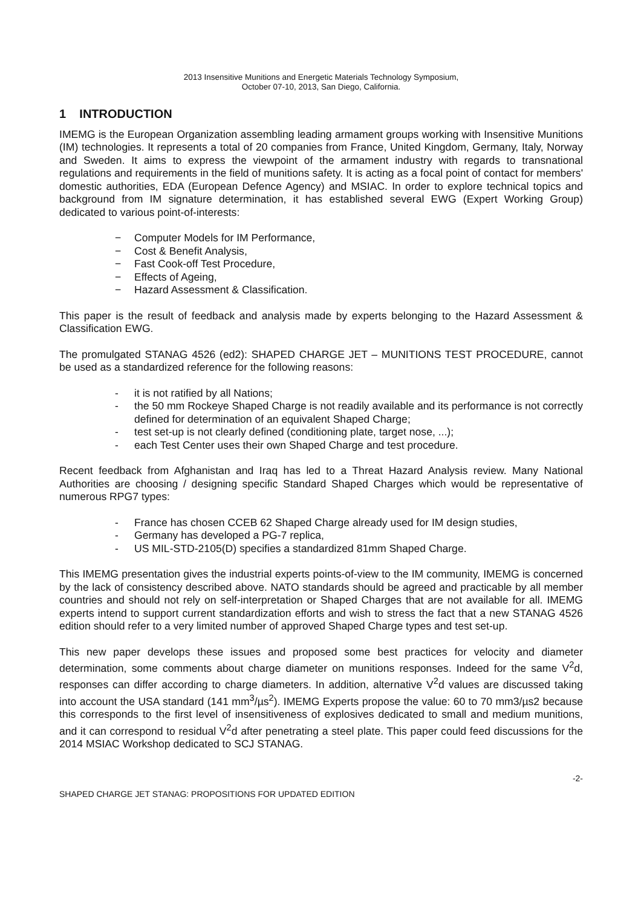2013 Insensitive Munitions and Energetic Materials Technology Symposium,
October 07-10, 2013, San Diego, California.
1 INTRODUCTION
IMEMG is the European Organization assembling leading armament groups working with Insensitive Munitions (IM) technologies. It represents a total of 20 companies from France, United Kingdom, Germany, Italy, Norway and Sweden. It aims to express the viewpoint of the armament industry with regards to transnational regulations and requirements in the field of munitions safety. It is acting as a focal point of contact for members' domestic authorities, EDA (European Defence Agency) and MSIAC. In order to explore technical topics and background from IM signature determination, it has established several EWG (Expert Working Group) dedicated to various point-of-interests:
− Computer Models for IM Performance,
− Cost & Benefit Analysis,
− Fast Cook-off Test Procedure,
− Effects of Ageing,
− Hazard Assessment & Classification.
This paper is the result of feedback and analysis made by experts belonging to the Hazard Assessment & Classification EWG.
The promulgated STANAG 4526 (ed2): SHAPED CHARGE JET – MUNITIONS TEST PROCEDURE, cannot be used as a standardized reference for the following reasons:
- it is not ratified by all Nations;
- the 50 mm Rockeye Shaped Charge is not readily available and its performance is not correctly defined for determination of an equivalent Shaped Charge;
- test set-up is not clearly defined (conditioning plate, target nose, ...);
- each Test Center uses their own Shaped Charge and test procedure.
Recent feedback from Afghanistan and Iraq has led to a Threat Hazard Analysis review. Many National Authorities are choosing / designing specific Standard Shaped Charges which would be representative of numerous RPG7 types:
- France has chosen CCEB 62 Shaped Charge already used for IM design studies,
- Germany has developed a PG-7 replica,
- US MIL-STD-2105(D) specifies a standardized 81mm Shaped Charge.
This IMEMG presentation gives the industrial experts points-of-view to the IM community, IMEMG is concerned by the lack of consistency described above. NATO standards should be agreed and practicable by all member countries and should not rely on self-interpretation or Shaped Charges that are not available for all. IMEMG experts intend to support current standardization efforts and wish to stress the fact that a new STANAG 4526 edition should refer to a very limited number of approved Shaped Charge types and test set-up.
This new paper develops these issues and proposed some best practices for velocity and diameter determination, some comments about charge diameter on munitions responses. Indeed for the same V<sup>2</sup>d, responses can differ according to charge diameters. In addition, alternative V<sup>2</sup>d values are discussed taking into account the USA standard (141 mm<sup>3</sup>/µs<sup>2</sup>). IMEMG Experts propose the value: 60 to 70 mm3/µs2 because this corresponds to the first level of insensitiveness of explosives dedicated to small and medium munitions, and it can correspond to residual V<sup>2</sup>d after penetrating a steel plate. This paper could feed discussions for the 2014 MSIAC Workshop dedicated to SCJ STANAG.
SHAPED CHARGE JET STANAG: PROPOSITIONS FOR UPDATED EDITION -2-